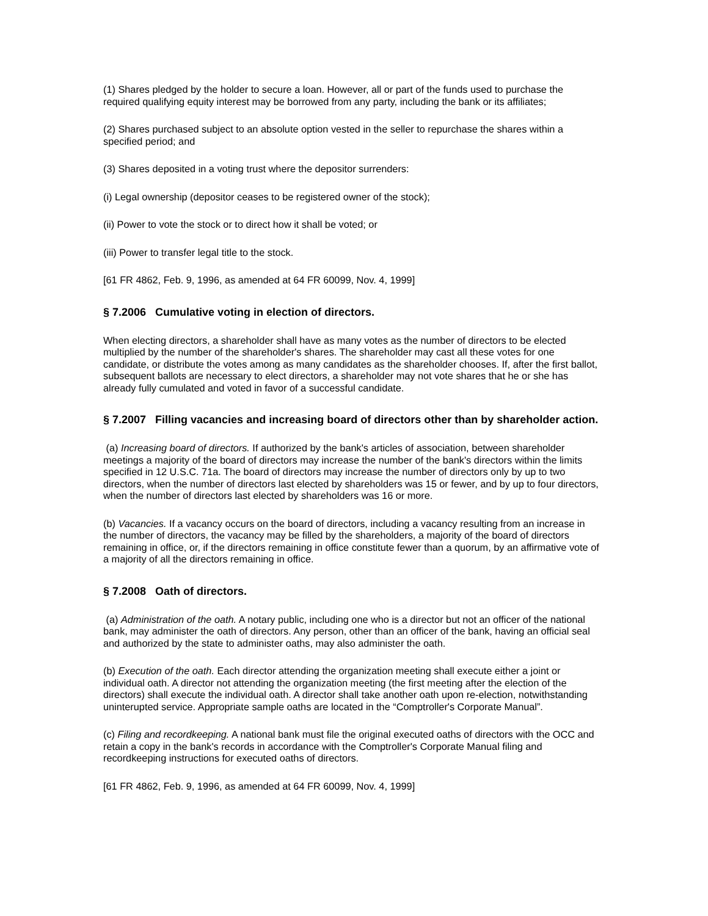(1) Shares pledged by the holder to secure a loan. However, all or part of the funds used to purchase the required qualifying equity interest may be borrowed from any party, including the bank or its affiliates;
(2) Shares purchased subject to an absolute option vested in the seller to repurchase the shares within a specified period; and
(3) Shares deposited in a voting trust where the depositor surrenders:
(i) Legal ownership (depositor ceases to be registered owner of the stock);
(ii) Power to vote the stock or to direct how it shall be voted; or
(iii) Power to transfer legal title to the stock.
[61 FR 4862, Feb. 9, 1996, as amended at 64 FR 60099, Nov. 4, 1999]
§ 7.2006 Cumulative voting in election of directors.
When electing directors, a shareholder shall have as many votes as the number of directors to be elected multiplied by the number of the shareholder's shares. The shareholder may cast all these votes for one candidate, or distribute the votes among as many candidates as the shareholder chooses. If, after the first ballot, subsequent ballots are necessary to elect directors, a shareholder may not vote shares that he or she has already fully cumulated and voted in favor of a successful candidate.
§ 7.2007 Filling vacancies and increasing board of directors other than by shareholder action.
(a) Increasing board of directors. If authorized by the bank's articles of association, between shareholder meetings a majority of the board of directors may increase the number of the bank's directors within the limits specified in 12 U.S.C. 71a. The board of directors may increase the number of directors only by up to two directors, when the number of directors last elected by shareholders was 15 or fewer, and by up to four directors, when the number of directors last elected by shareholders was 16 or more.
(b) Vacancies. If a vacancy occurs on the board of directors, including a vacancy resulting from an increase in the number of directors, the vacancy may be filled by the shareholders, a majority of the board of directors remaining in office, or, if the directors remaining in office constitute fewer than a quorum, by an affirmative vote of a majority of all the directors remaining in office.
§ 7.2008 Oath of directors.
(a) Administration of the oath. A notary public, including one who is a director but not an officer of the national bank, may administer the oath of directors. Any person, other than an officer of the bank, having an official seal and authorized by the state to administer oaths, may also administer the oath.
(b) Execution of the oath. Each director attending the organization meeting shall execute either a joint or individual oath. A director not attending the organization meeting (the first meeting after the election of the directors) shall execute the individual oath. A director shall take another oath upon re-election, notwithstanding uninterupted service. Appropriate sample oaths are located in the “Comptroller's Corporate Manual”.
(c) Filing and recordkeeping. A national bank must file the original executed oaths of directors with the OCC and retain a copy in the bank's records in accordance with the Comptroller's Corporate Manual filing and recordkeeping instructions for executed oaths of directors.
[61 FR 4862, Feb. 9, 1996, as amended at 64 FR 60099, Nov. 4, 1999]